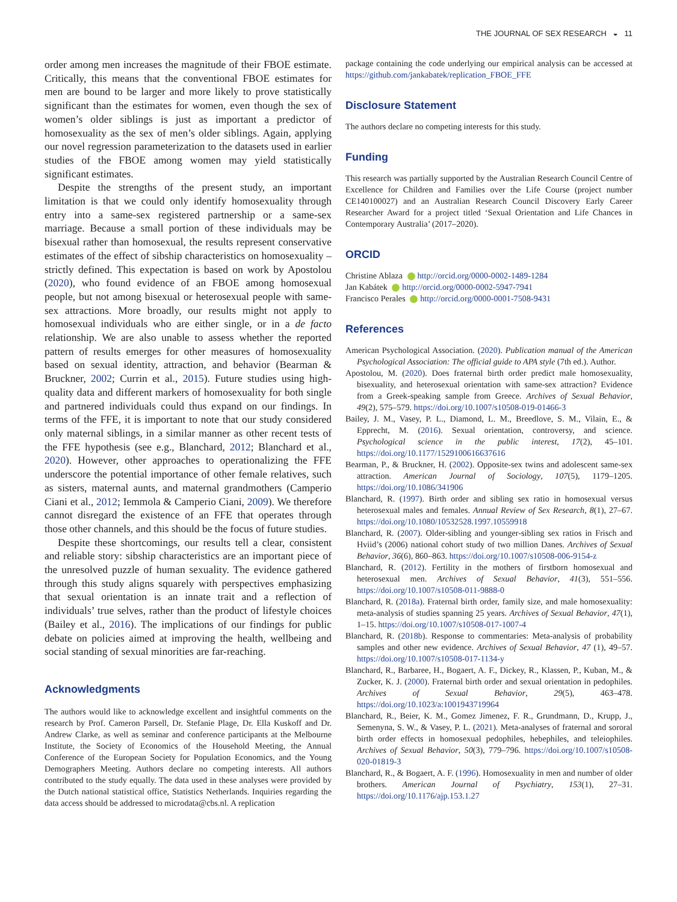THE JOURNAL OF SEX RESEARCH ◒ 11
order among men increases the magnitude of their FBOE estimate. Critically, this means that the conventional FBOE estimates for men are bound to be larger and more likely to prove statistically significant than the estimates for women, even though the sex of women’s older siblings is just as important a predictor of homosexuality as the sex of men’s older siblings. Again, applying our novel regression parameterization to the datasets used in earlier studies of the FBOE among women may yield statistically significant estimates.
Despite the strengths of the present study, an important limitation is that we could only identify homosexuality through entry into a same-sex registered partnership or a same-sex marriage. Because a small portion of these individuals may be bisexual rather than homosexual, the results represent conservative estimates of the effect of sibship characteristics on homosexuality – strictly defined. This expectation is based on work by Apostolou (2020), who found evidence of an FBOE among homosexual people, but not among bisexual or heterosexual people with same-sex attractions. More broadly, our results might not apply to homosexual individuals who are either single, or in a de facto relationship. We are also unable to assess whether the reported pattern of results emerges for other measures of homosexuality based on sexual identity, attraction, and behavior (Bearman & Bruckner, 2002; Currin et al., 2015). Future studies using high-quality data and different markers of homosexuality for both single and partnered individuals could thus expand on our findings. In terms of the FFE, it is important to note that our study considered only maternal siblings, in a similar manner as other recent tests of the FFE hypothesis (see e.g., Blanchard, 2012; Blanchard et al., 2020). However, other approaches to operationalizing the FFE underscore the potential importance of other female relatives, such as sisters, maternal aunts, and maternal grandmothers (Camperio Ciani et al., 2012; Iemmola & Camperio Ciani, 2009). We therefore cannot disregard the existence of an FFE that operates through those other channels, and this should be the focus of future studies.
Despite these shortcomings, our results tell a clear, consistent and reliable story: sibship characteristics are an important piece of the unresolved puzzle of human sexuality. The evidence gathered through this study aligns squarely with perspectives emphasizing that sexual orientation is an innate trait and a reflection of individuals’ true selves, rather than the product of lifestyle choices (Bailey et al., 2016). The implications of our findings for public debate on policies aimed at improving the health, wellbeing and social standing of sexual minorities are far-reaching.
Acknowledgments
The authors would like to acknowledge excellent and insightful comments on the research by Prof. Cameron Parsell, Dr. Stefanie Plage, Dr. Ella Kuskoff and Dr. Andrew Clarke, as well as seminar and conference participants at the Melbourne Institute, the Society of Economics of the Household Meeting, the Annual Conference of the European Society for Population Economics, and the Young Demographers Meeting. Authors declare no competing interests. All authors contributed to the study equally. The data used in these analyses were provided by the Dutch national statistical office, Statistics Netherlands. Inquiries regarding the data access should be addressed to microdata@cbs.nl. A replication
package containing the code underlying our empirical analysis can be accessed at https://github.com/jankabatek/replication_FBOE_FFE
Disclosure Statement
The authors declare no competing interests for this study.
Funding
This research was partially supported by the Australian Research Council Centre of Excellence for Children and Families over the Life Course (project number CE140100027) and an Australian Research Council Discovery Early Career Researcher Award for a project titled ‘Sexual Orientation and Life Chances in Contemporary Australia’ (2017–2020).
ORCID
Christine Ablaza http://orcid.org/0000-0002-1489-1284
Jan Kabátek http://orcid.org/0000-0002-5947-7941
Francisco Perales http://orcid.org/0000-0001-7508-9431
References
American Psychological Association. (2020). Publication manual of the American Psychological Association: The official guide to APA style (7th ed.). Author.
Apostolou, M. (2020). Does fraternal birth order predict male homosexuality, bisexuality, and heterosexual orientation with same-sex attraction? Evidence from a Greek-speaking sample from Greece. Archives of Sexual Behavior, 49(2), 575–579. https://doi.org/10.1007/s10508-019-01466-3
Bailey, J. M., Vasey, P. L., Diamond, L. M., Breedlove, S. M., Vilain, E., & Epprecht, M. (2016). Sexual orientation, controversy, and science. Psychological science in the public interest, 17(2), 45–101. https://doi.org/10.1177/1529100616637616
Bearman, P., & Bruckner, H. (2002). Opposite-sex twins and adolescent same-sex attraction. American Journal of Sociology, 107(5), 1179–1205. https://doi.org/10.1086/341906
Blanchard, R. (1997). Birth order and sibling sex ratio in homosexual versus heterosexual males and females. Annual Review of Sex Research, 8(1), 27–67. https://doi.org/10.1080/10532528.1997.10559918
Blanchard, R. (2007). Older-sibling and younger-sibling sex ratios in Frisch and Hviid’s (2006) national cohort study of two million Danes. Archives of Sexual Behavior, 36(6), 860–863. https://doi.org/10.1007/s10508-006-9154-z
Blanchard, R. (2012). Fertility in the mothers of firstborn homosexual and heterosexual men. Archives of Sexual Behavior, 41(3), 551–556. https://doi.org/10.1007/s10508-011-9888-0
Blanchard, R. (2018a). Fraternal birth order, family size, and male homosexuality: meta-analysis of studies spanning 25 years. Archives of Sexual Behavior, 47(1), 1–15. https://doi.org/10.1007/s10508-017-1007-4
Blanchard, R. (2018b). Response to commentaries: Meta-analysis of probability samples and other new evidence. Archives of Sexual Behavior, 47 (1), 49–57. https://doi.org/10.1007/s10508-017-1134-y
Blanchard, R., Barbaree, H., Bogaert, A. F., Dickey, R., Klassen, P., Kuban, M., & Zucker, K. J. (2000). Fraternal birth order and sexual orientation in pedophiles. Archives of Sexual Behavior, 29(5), 463–478. https://doi.org/10.1023/a:1001943719964
Blanchard, R., Beier, K. M., Gomez Jimenez, F. R., Grundmann, D., Krupp, J., Semenyna, S. W., & Vasey, P. L. (2021). Meta-analyses of fraternal and sororal birth order effects in homosexual pedophiles, hebephiles, and teleiophiles. Archives of Sexual Behavior, 50(3), 779–796. https://doi.org/10.1007/s10508-020-01819-3
Blanchard, R., & Bogaert, A. F. (1996). Homosexuality in men and number of older brothers. American Journal of Psychiatry, 153(1), 27–31. https://doi.org/10.1176/ajp.153.1.27